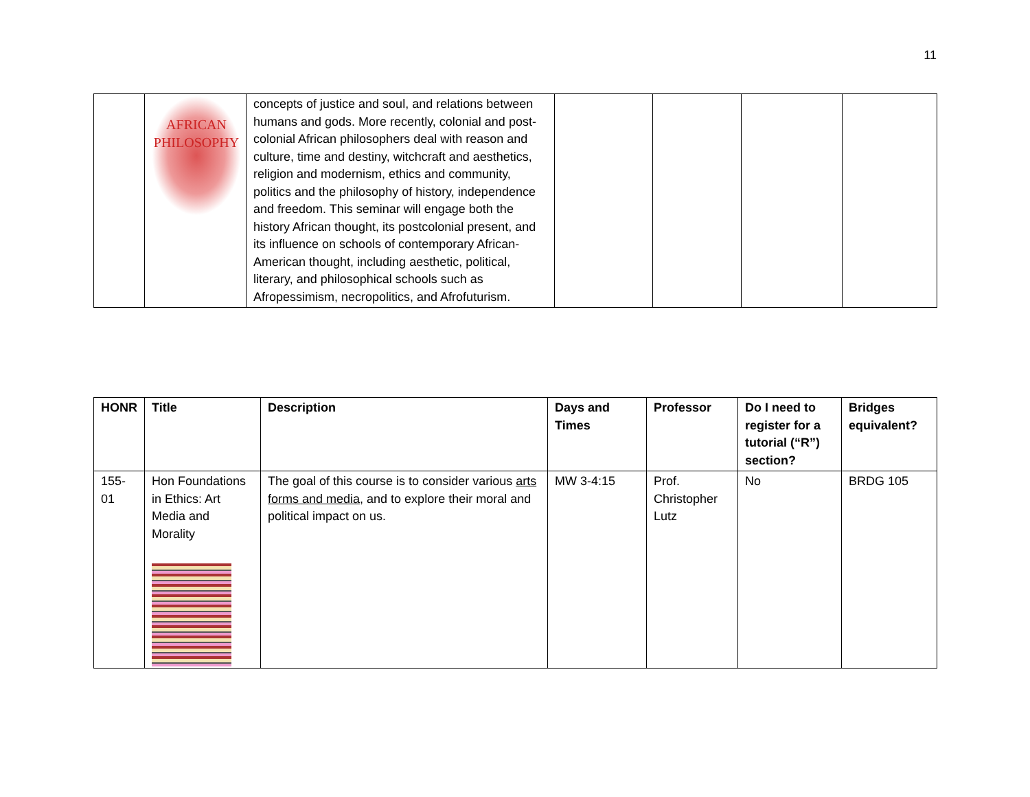11
| | AFRICAN PHILOSOPHY | concepts of justice and soul, and relations between humans and gods. More recently, colonial and post-colonial African philosophers deal with reason and culture, time and destiny, witchcraft and aesthetics, religion and modernism, ethics and community, politics and the philosophy of history, independence and freedom. This seminar will engage both the history African thought, its postcolonial present, and its influence on schools of contemporary African-American thought, including aesthetic, political, literary, and philosophical schools such as Afropessimism, necropolitics, and Afrofuturism. | | | | |
| HONR | Title | Description | Days and Times | Professor | Do I need to register for a tutorial (“R”) section? | Bridges equivalent? |
| --- | --- | --- | --- | --- | --- | --- |
| 155-01 | Hon Foundations in Ethics: Art Media and Morality | The goal of this course is to consider various arts forms and media , and to explore their moral and political impact on us. | MW 3-4:15 | Prof. Christopher Lutz | No | BRDG 105 |